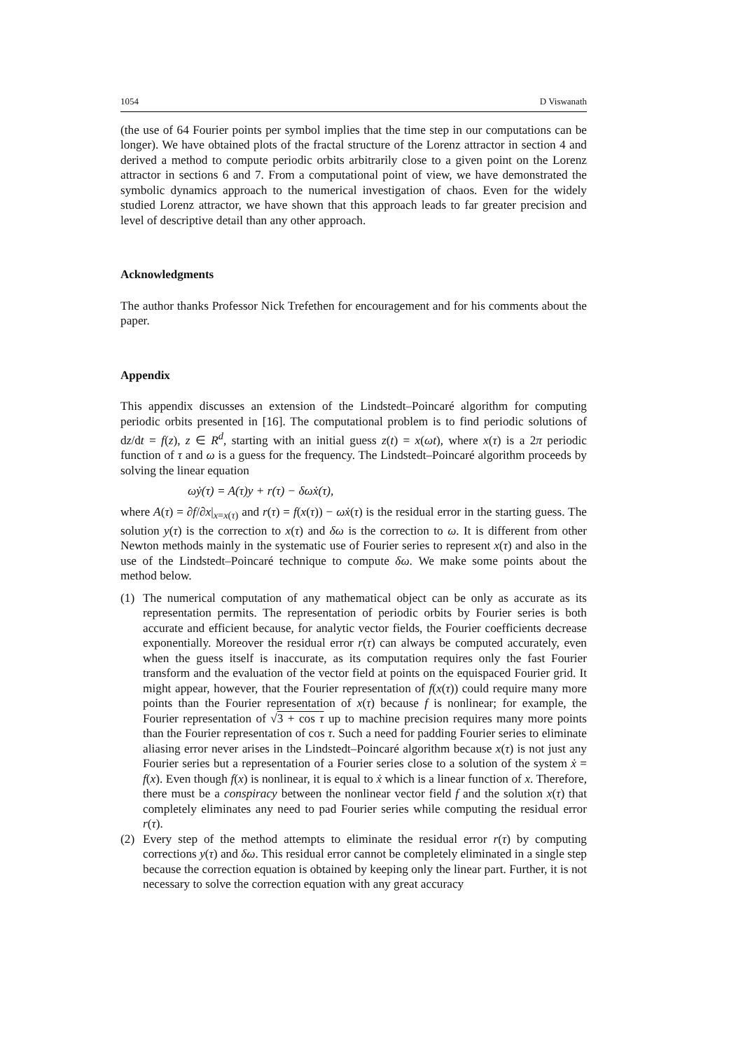1054 D Viswanath
(the use of 64 Fourier points per symbol implies that the time step in our computations can be longer). We have obtained plots of the fractal structure of the Lorenz attractor in section 4 and derived a method to compute periodic orbits arbitrarily close to a given point on the Lorenz attractor in sections 6 and 7. From a computational point of view, we have demonstrated the symbolic dynamics approach to the numerical investigation of chaos. Even for the widely studied Lorenz attractor, we have shown that this approach leads to far greater precision and level of descriptive detail than any other approach.
Acknowledgments
The author thanks Professor Nick Trefethen for encouragement and for his comments about the paper.
Appendix
This appendix discusses an extension of the Lindstedt–Poincaré algorithm for computing periodic orbits presented in [16]. The computational problem is to find periodic solutions of dz/dt = f(z), z ∈ R<sup>d</sup>, starting with an initial guess z(t) = x(ωt), where x(τ) is a 2π periodic function of τ and ω is a guess for the frequency. The Lindstedt–Poincaré algorithm proceeds by solving the linear equation
ωẏ(τ) = A(τ)y + r(τ) − δωẋ(τ),
where A(τ) = ∂f/∂x|<sub>x=x(τ)</sub> and r(τ) = f(x(τ)) − ωẋ(τ) is the residual error in the starting guess. The solution y(τ) is the correction to x(τ) and δω is the correction to ω. It is different from other Newton methods mainly in the systematic use of Fourier series to represent x(τ) and also in the use of the Lindstedt–Poincaré technique to compute δω. We make some points about the method below.
(1) The numerical computation of any mathematical object can be only as accurate as its representation permits. The representation of periodic orbits by Fourier series is both accurate and efficient because, for analytic vector fields, the Fourier coefficients decrease exponentially. Moreover the residual error r(τ) can always be computed accurately, even when the guess itself is inaccurate, as its computation requires only the fast Fourier transform and the evaluation of the vector field at points on the equispaced Fourier grid. It might appear, however, that the Fourier representation of f(x(τ)) could require many more points than the Fourier representation of x(τ) because f is nonlinear; for example, the Fourier representation of √3 + cos τ up to machine precision requires many more points than the Fourier representation of cos τ. Such a need for padding Fourier series to eliminate aliasing error never arises in the Lindstedt–Poincaré algorithm because x(τ) is not just any Fourier series but a representation of a Fourier series close to a solution of the system ẋ = f(x). Even though f(x) is nonlinear, it is equal to ẋ which is a linear function of x. Therefore, there must be a conspiracy between the nonlinear vector field f and the solution x(τ) that completely eliminates any need to pad Fourier series while computing the residual error r(τ).
(2) Every step of the method attempts to eliminate the residual error r(τ) by computing corrections y(τ) and δω. This residual error cannot be completely eliminated in a single step because the correction equation is obtained by keeping only the linear part. Further, it is not necessary to solve the correction equation with any great accuracy